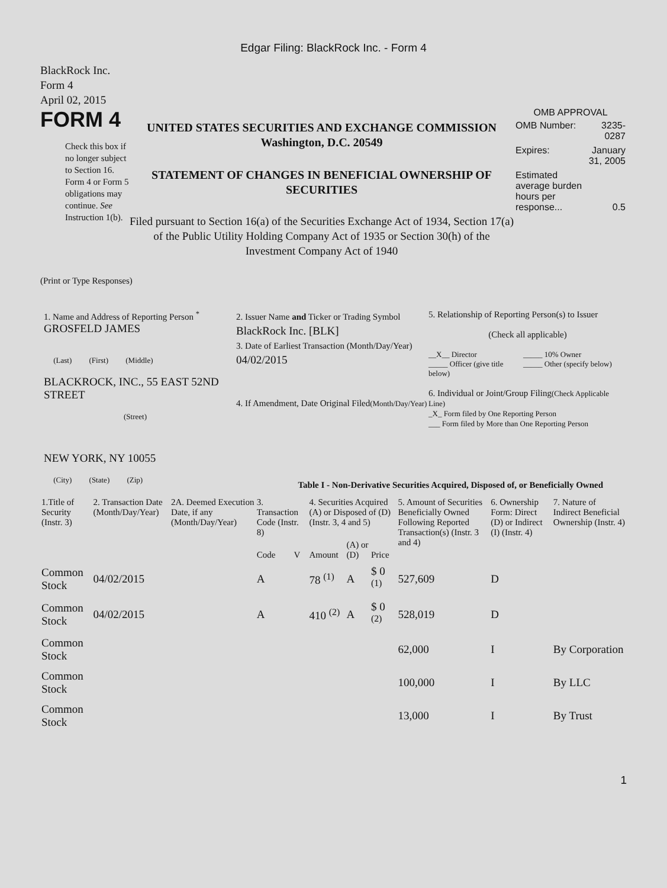Edgar Filing: BlackRock Inc. - Form 4
BlackRock Inc.
Form 4
April 02, 2015
FORM 4
Check this box if no longer subject to Section 16. Form 4 or Form 5 obligations may continue. See Instruction 1(b).
UNITED STATES SECURITIES AND EXCHANGE COMMISSION
Washington, D.C. 20549
STATEMENT OF CHANGES IN BENEFICIAL OWNERSHIP OF SECURITIES
Filed pursuant to Section 16(a) of the Securities Exchange Act of 1934, Section 17(a) of the Public Utility Holding Company Act of 1935 or Section 30(h) of the Investment Company Act of 1940
OMB APPROVAL
| OMB Number: | 3235-0287 |
| Expires: | January 31, 2005 |
| Estimated average burden hours per response... | 0.5 |
(Print or Type Responses)
1. Name and Address of Reporting Person <sup>*</sup>
GROSFELD JAMES
(Last) (First) (Middle)
BLACKROCK, INC., 55 EAST 52ND STREET
(Street)
NEW YORK, NY 10055
(City) (State) (Zip)
2. Issuer Name and Ticker or Trading Symbol
BlackRock Inc. [BLK]
3. Date of Earliest Transaction (Month/Day/Year)
04/02/2015
4. If Amendment, Date Original Filed(Month/Day/Year)
5. Relationship of Reporting Person(s) to Issuer
(Check all applicable)
__X__ Director
_____ Officer (give title below)
_____ 10% Owner
_____ Other (specify below)
6. Individual or Joint/Group Filing(Check Applicable Line)
_X_ Form filed by One Reporting Person
___ Form filed by More than One Reporting Person
Table I - Non-Derivative Securities Acquired, Disposed of, or Beneficially Owned
| 1.Title of Security (Instr. 3) | 2. Transaction Date (Month/Day/Year) | 2A. Deemed Execution Date, if any (Month/Day/Year) | 3. Transaction Code (Instr. 8) | | 4. Securities Acquired (A) or Disposed of (D) (Instr. 3, 4 and 5) | | | 5. Amount of Securities Beneficially Owned Following Reported Transaction(s) (Instr. 3 and 4) | 6. Ownership Form: Direct (D) or Indirect (I) (Instr. 4) | 7. Nature of Indirect Beneficial Ownership (Instr. 4) |
| --- | --- | --- | --- | --- | --- | --- | --- | --- | --- | --- |
| | | | Code | V | Amount | (A) or (D) | Price | | | |
| Common Stock | 04/02/2015 | | A | | 78 <sup>(1)</sup> | A | $ 0 <sup>(1)</sup> | 527,609 | D | |
| Common Stock | 04/02/2015 | | A | | 410 <sup>(2)</sup> | A | $ 0 <sup>(2)</sup> | 528,019 | D | |
| Common Stock | | | | | | | | 62,000 | I | By Corporation |
| Common Stock | | | | | | | | 100,000 | I | By LLC |
| Common Stock | | | | | | | | 13,000 | I | By Trust |
1